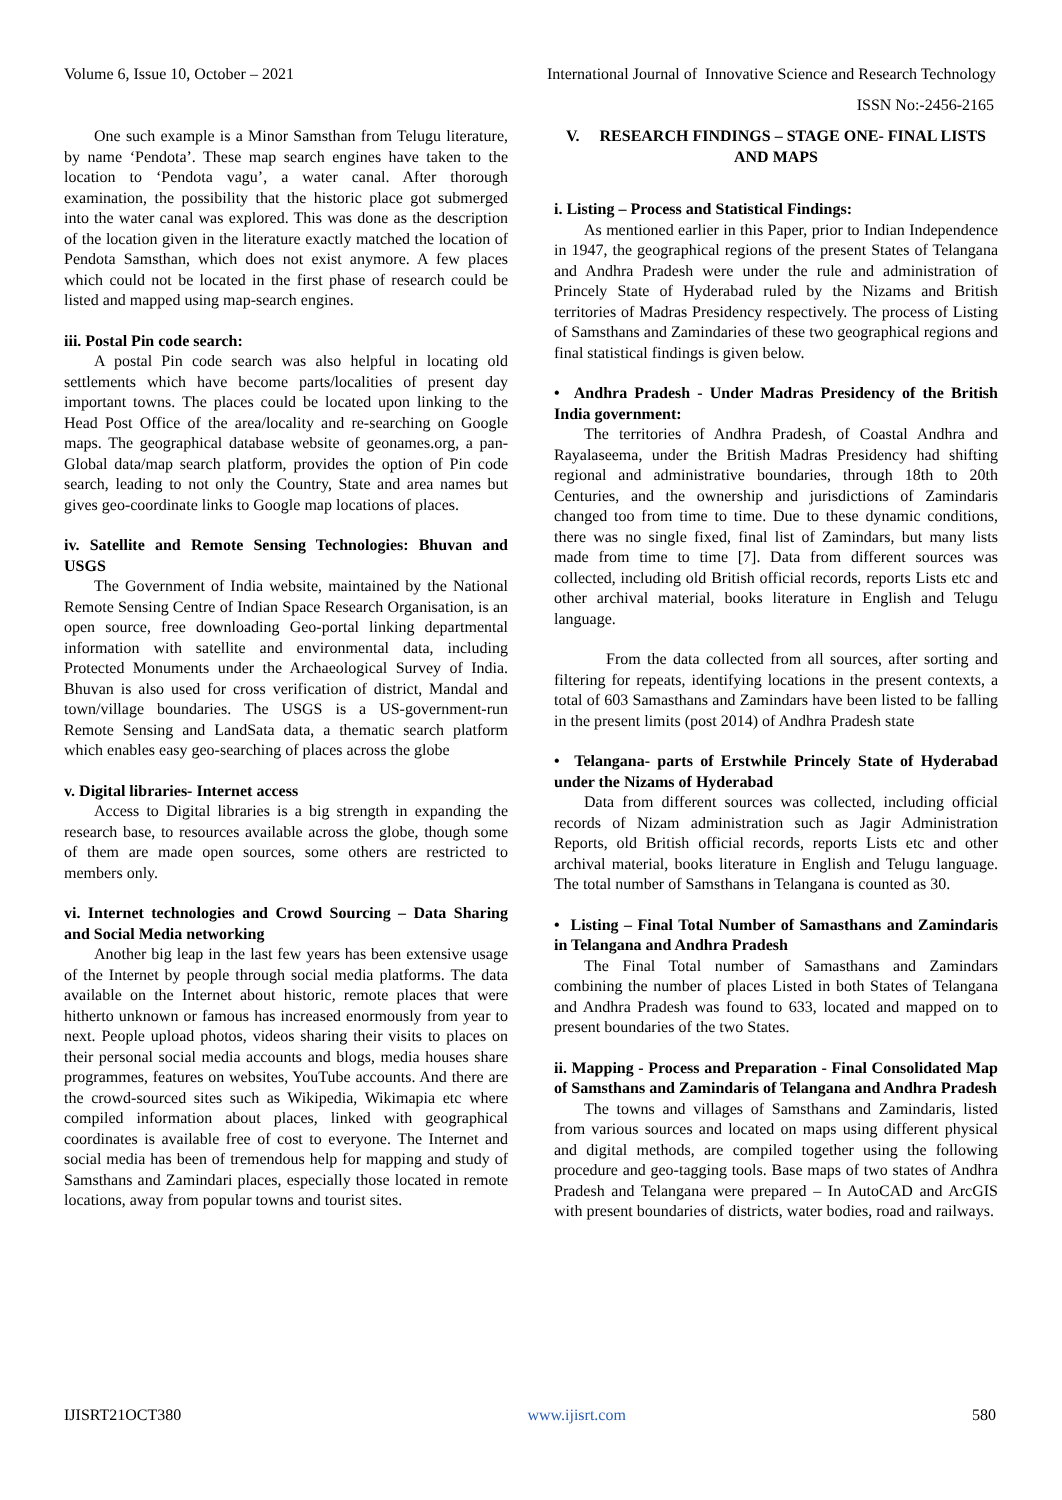Volume 6, Issue 10, October – 2021 International Journal of Innovative Science and Research Technology
ISSN No:-2456-2165
One such example is a Minor Samsthan from Telugu literature, by name ‘Pendota’. These map search engines have taken to the location to ‘Pendota vagu’, a water canal. After thorough examination, the possibility that the historic place got submerged into the water canal was explored. This was done as the description of the location given in the literature exactly matched the location of Pendota Samsthan, which does not exist anymore. A few places which could not be located in the first phase of research could be listed and mapped using map-search engines.
iii. Postal Pin code search:
A postal Pin code search was also helpful in locating old settlements which have become parts/localities of present day important towns. The places could be located upon linking to the Head Post Office of the area/locality and re-searching on Google maps. The geographical database website of geonames.org, a pan-Global data/map search platform, provides the option of Pin code search, leading to not only the Country, State and area names but gives geo-coordinate links to Google map locations of places.
iv. Satellite and Remote Sensing Technologies: Bhuvan and USGS
The Government of India website, maintained by the National Remote Sensing Centre of Indian Space Research Organisation, is an open source, free downloading Geo-portal linking departmental information with satellite and environmental data, including Protected Monuments under the Archaeological Survey of India. Bhuvan is also used for cross verification of district, Mandal and town/village boundaries. The USGS is a US-government-run Remote Sensing and LandSata data, a thematic search platform which enables easy geo-searching of places across the globe
v. Digital libraries- Internet access
Access to Digital libraries is a big strength in expanding the research base, to resources available across the globe, though some of them are made open sources, some others are restricted to members only.
vi. Internet technologies and Crowd Sourcing – Data Sharing and Social Media networking
Another big leap in the last few years has been extensive usage of the Internet by people through social media platforms. The data available on the Internet about historic, remote places that were hitherto unknown or famous has increased enormously from year to next. People upload photos, videos sharing their visits to places on their personal social media accounts and blogs, media houses share programmes, features on websites, YouTube accounts. And there are the crowd-sourced sites such as Wikipedia, Wikimapia etc where compiled information about places, linked with geographical coordinates is available free of cost to everyone. The Internet and social media has been of tremendous help for mapping and study of Samsthans and Zamindari places, especially those located in remote locations, away from popular towns and tourist sites.
V. RESEARCH FINDINGS – STAGE ONE- FINAL LISTS AND MAPS
i. Listing – Process and Statistical Findings:
As mentioned earlier in this Paper, prior to Indian Independence in 1947, the geographical regions of the present States of Telangana and Andhra Pradesh were under the rule and administration of Princely State of Hyderabad ruled by the Nizams and British territories of Madras Presidency respectively. The process of Listing of Samsthans and Zamindaries of these two geographical regions and final statistical findings is given below.
• Andhra Pradesh - Under Madras Presidency of the British India government:
The territories of Andhra Pradesh, of Coastal Andhra and Rayalaseema, under the British Madras Presidency had shifting regional and administrative boundaries, through 18th to 20th Centuries, and the ownership and jurisdictions of Zamindaris changed too from time to time. Due to these dynamic conditions, there was no single fixed, final list of Zamindars, but many lists made from time to time [7]. Data from different sources was collected, including old British official records, reports Lists etc and other archival material, books literature in English and Telugu language.
From the data collected from all sources, after sorting and filtering for repeats, identifying locations in the present contexts, a total of 603 Samasthans and Zamindars have been listed to be falling in the present limits (post 2014) of Andhra Pradesh state
• Telangana- parts of Erstwhile Princely State of Hyderabad under the Nizams of Hyderabad
Data from different sources was collected, including official records of Nizam administration such as Jagir Administration Reports, old British official records, reports Lists etc and other archival material, books literature in English and Telugu language. The total number of Samsthans in Telangana is counted as 30.
• Listing – Final Total Number of Samasthans and Zamindaris in Telangana and Andhra Pradesh
The Final Total number of Samasthans and Zamindars combining the number of places Listed in both States of Telangana and Andhra Pradesh was found to 633, located and mapped on to present boundaries of the two States.
ii. Mapping - Process and Preparation - Final Consolidated Map of Samsthans and Zamindaris of Telangana and Andhra Pradesh
The towns and villages of Samsthans and Zamindaris, listed from various sources and located on maps using different physical and digital methods, are compiled together using the following procedure and geo-tagging tools. Base maps of two states of Andhra Pradesh and Telangana were prepared – In AutoCAD and ArcGIS with present boundaries of districts, water bodies, road and railways.
IJISRT21OCT380 www.ijisrt.com 580